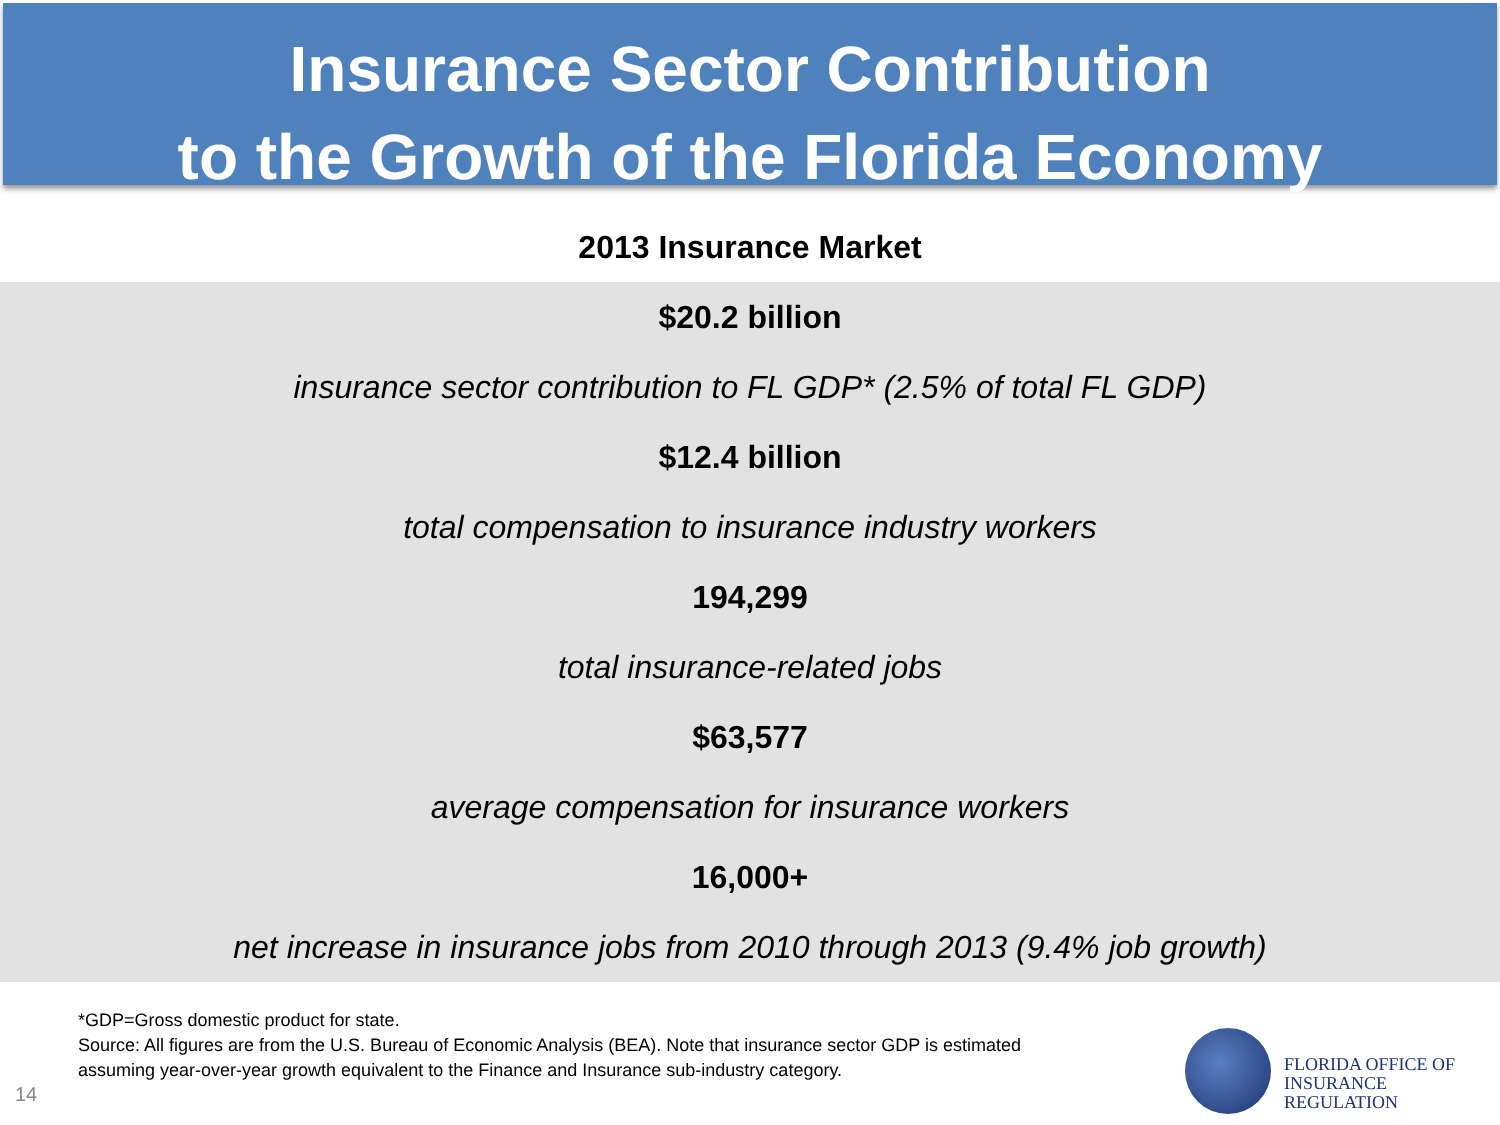Insurance Sector Contribution
to the Growth of the Florida Economy
| 2013 Insurance Market |
| --- |
| $20.2 billion |
| insurance sector contribution to FL GDP* (2.5% of total FL GDP) |
| $12.4 billion |
| total compensation to insurance industry workers |
| 194,299 |
| total insurance-related jobs |
| $63,577 |
| average compensation for insurance workers |
| 16,000+ |
| net increase in insurance jobs from 2010 through 2013 (9.4% job growth) |
*GDP=Gross domestic product for state.
Source: All figures are from the U.S. Bureau of Economic Analysis (BEA). Note that insurance sector GDP is estimated assuming year-over-year growth equivalent to the Finance and Insurance sub-industry category.
14
FLORIDA OFFICE OF
INSURANCE REGULATION